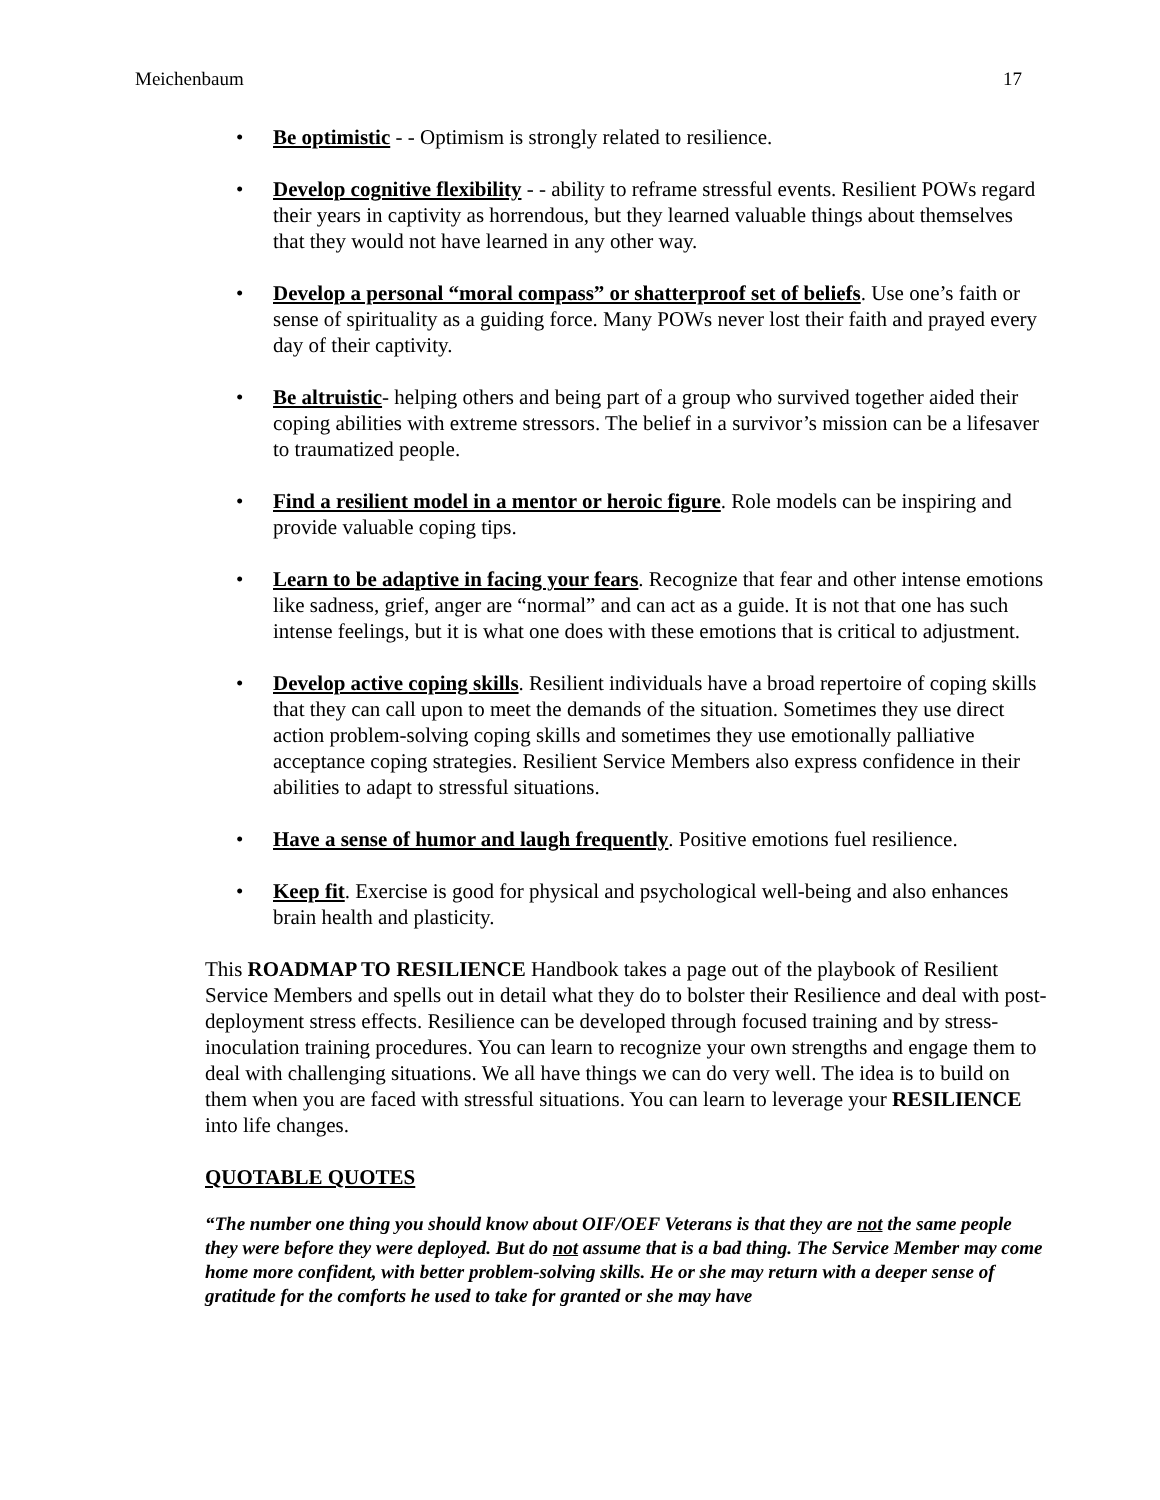Meichenbaum 17
• Be optimistic - - Optimism is strongly related to resilience.
• Develop cognitive flexibility - - ability to reframe stressful events. Resilient POWs regard their years in captivity as horrendous, but they learned valuable things about themselves that they would not have learned in any other way.
• Develop a personal “moral compass” or shatterproof set of beliefs. Use one’s faith or sense of spirituality as a guiding force. Many POWs never lost their faith and prayed every day of their captivity.
• Be altruistic- helping others and being part of a group who survived together aided their coping abilities with extreme stressors. The belief in a survivor’s mission can be a lifesaver to traumatized people.
• Find a resilient model in a mentor or heroic figure. Role models can be inspiring and provide valuable coping tips.
• Learn to be adaptive in facing your fears. Recognize that fear and other intense emotions like sadness, grief, anger are “normal” and can act as a guide. It is not that one has such intense feelings, but it is what one does with these emotions that is critical to adjustment.
• Develop active coping skills. Resilient individuals have a broad repertoire of coping skills that they can call upon to meet the demands of the situation. Sometimes they use direct action problem-solving coping skills and sometimes they use emotionally palliative acceptance coping strategies. Resilient Service Members also express confidence in their abilities to adapt to stressful situations.
• Have a sense of humor and laugh frequently. Positive emotions fuel resilience.
• Keep fit. Exercise is good for physical and psychological well-being and also enhances brain health and plasticity.
This ROADMAP TO RESILIENCE Handbook takes a page out of the playbook of Resilient Service Members and spells out in detail what they do to bolster their Resilience and deal with post-deployment stress effects. Resilience can be developed through focused training and by stress-inoculation training procedures. You can learn to recognize your own strengths and engage them to deal with challenging situations. We all have things we can do very well. The idea is to build on them when you are faced with stressful situations. You can learn to leverage your RESILIENCE into life changes.
QUOTABLE QUOTES
“The number one thing you should know about OIF/OEF Veterans is that they are not the same people they were before they were deployed. But do not assume that is a bad thing. The Service Member may come home more confident, with better problem-solving skills. He or she may return with a deeper sense of gratitude for the comforts he used to take for granted or she may have